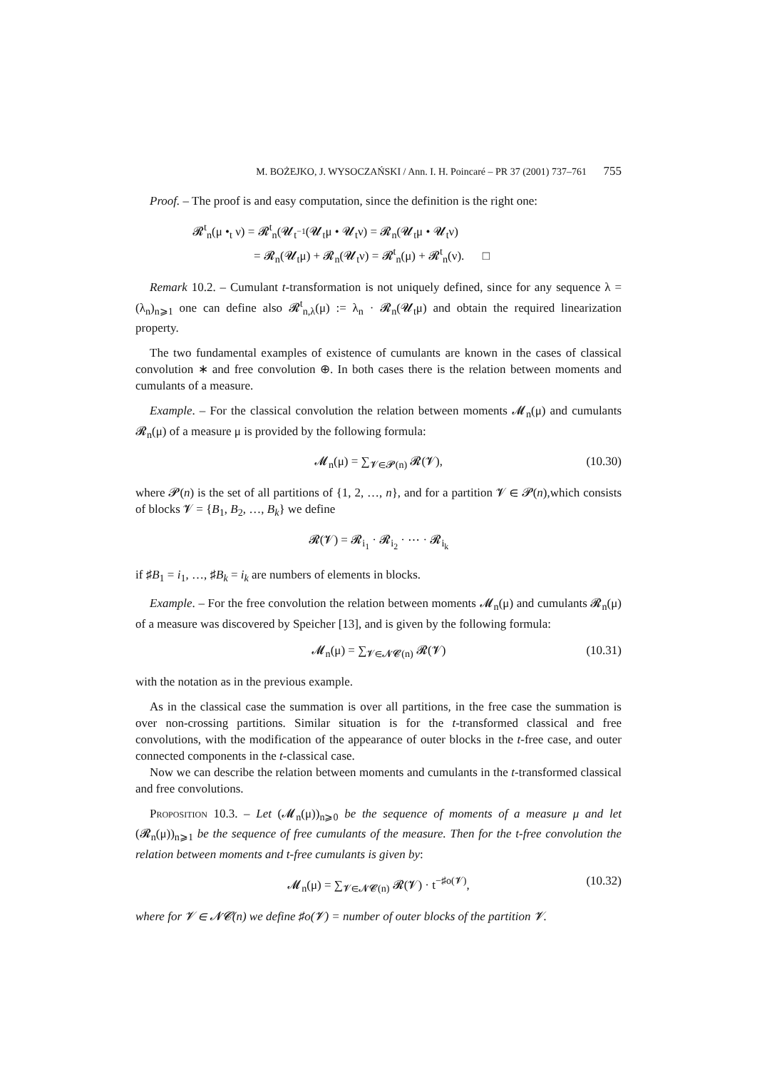M. BOŻEJKO, J. WYSOCZAŃSKI / Ann. I. H. Poincaré – PR 37 (2001) 737–761 755
Proof. – The proof is and easy computation, since the definition is the right one:
𝓡<sup>t</sup><sub>n</sub>(μ •<sub>t</sub> ν) = 𝓡<sup>t</sup><sub>n</sub>(𝓤<sub>t<sup>−1</sup></sub>(𝓤<sub>t</sub>μ • 𝓤<sub>t</sub>ν) = 𝓡<sub>n</sub>(𝓤<sub>t</sub>μ • 𝓤<sub>t</sub>ν)
= 𝓡<sub>n</sub>(𝓤<sub>t</sub>μ) + 𝓡<sub>n</sub>(𝓤<sub>t</sub>ν) = 𝓡<sup>t</sup><sub>n</sub>(μ) + 𝓡<sup>t</sup><sub>n</sub>(ν). □
Remark 10.2. – Cumulant t-transformation is not uniquely defined, since for any sequence λ = (λ<sub>n</sub>)<sub>n⩾1</sub> one can define also 𝓡<sup>t</sup><sub>n,λ</sub>(μ) := λ<sub>n</sub> · 𝓡<sub>n</sub>(𝓤<sub>t</sub>μ) and obtain the required linearization property.
The two fundamental examples of existence of cumulants are known in the cases of classical convolution ∗ and free convolution ⊕. In both cases there is the relation between moments and cumulants of a measure.
Example. – For the classical convolution the relation between moments 𝓜<sub>n</sub>(μ) and cumulants 𝓡<sub>n</sub>(μ) of a measure μ is provided by the following formula:
𝓜<sub>n</sub>(μ) = ∑<sub>𝓥∈𝓟(n)</sub> 𝓡(𝓥),
(10.30)
where 𝓟(n) is the set of all partitions of {1, 2, …, n}, and for a partition 𝓥 ∈ 𝓟(n),which consists of blocks 𝓥 = {B<sub>1</sub>, B<sub>2</sub>, …, B<sub>k</sub>} we define
𝓡(𝓥) = 𝓡<sub>i<sub>1</sub></sub> · 𝓡<sub>i<sub>2</sub></sub> · ⋯ · 𝓡<sub>i<sub>k</sub></sub>
if ♯B<sub>1</sub> = i<sub>1</sub>, …, ♯B<sub>k</sub> = i<sub>k</sub> are numbers of elements in blocks.
Example. – For the free convolution the relation between moments 𝓜<sub>n</sub>(μ) and cumulants 𝓡<sub>n</sub>(μ) of a measure was discovered by Speicher [13], and is given by the following formula:
𝓜<sub>n</sub>(μ) = ∑<sub>𝓥∈𝓝𝓒(n)</sub> 𝓡(𝓥)
(10.31)
with the notation as in the previous example.
As in the classical case the summation is over all partitions, in the free case the summation is over non-crossing partitions. Similar situation is for the t-transformed classical and free convolutions, with the modification of the appearance of outer blocks in the t-free case, and outer connected components in the t-classical case.
Now we can describe the relation between moments and cumulants in the t-transformed classical and free convolutions.
Proposition 10.3. – Let (𝓜<sub>n</sub>(μ))<sub>n⩾0</sub> be the sequence of moments of a measure μ and let (𝓡<sub>n</sub>(μ))<sub>n⩾1</sub> be the sequence of free cumulants of the measure. Then for the t-free convolution the relation between moments and t-free cumulants is given by:
𝓜<sub>n</sub>(μ) = ∑<sub>𝓥∈𝓝𝓒(n)</sub> 𝓡(𝓥) · t<sup>−♯o(𝓥)</sup>,
(10.32)
where for 𝓥 ∈ 𝓝𝓒(n) we define ♯o(𝓥) = number of outer blocks of the partition 𝓥.